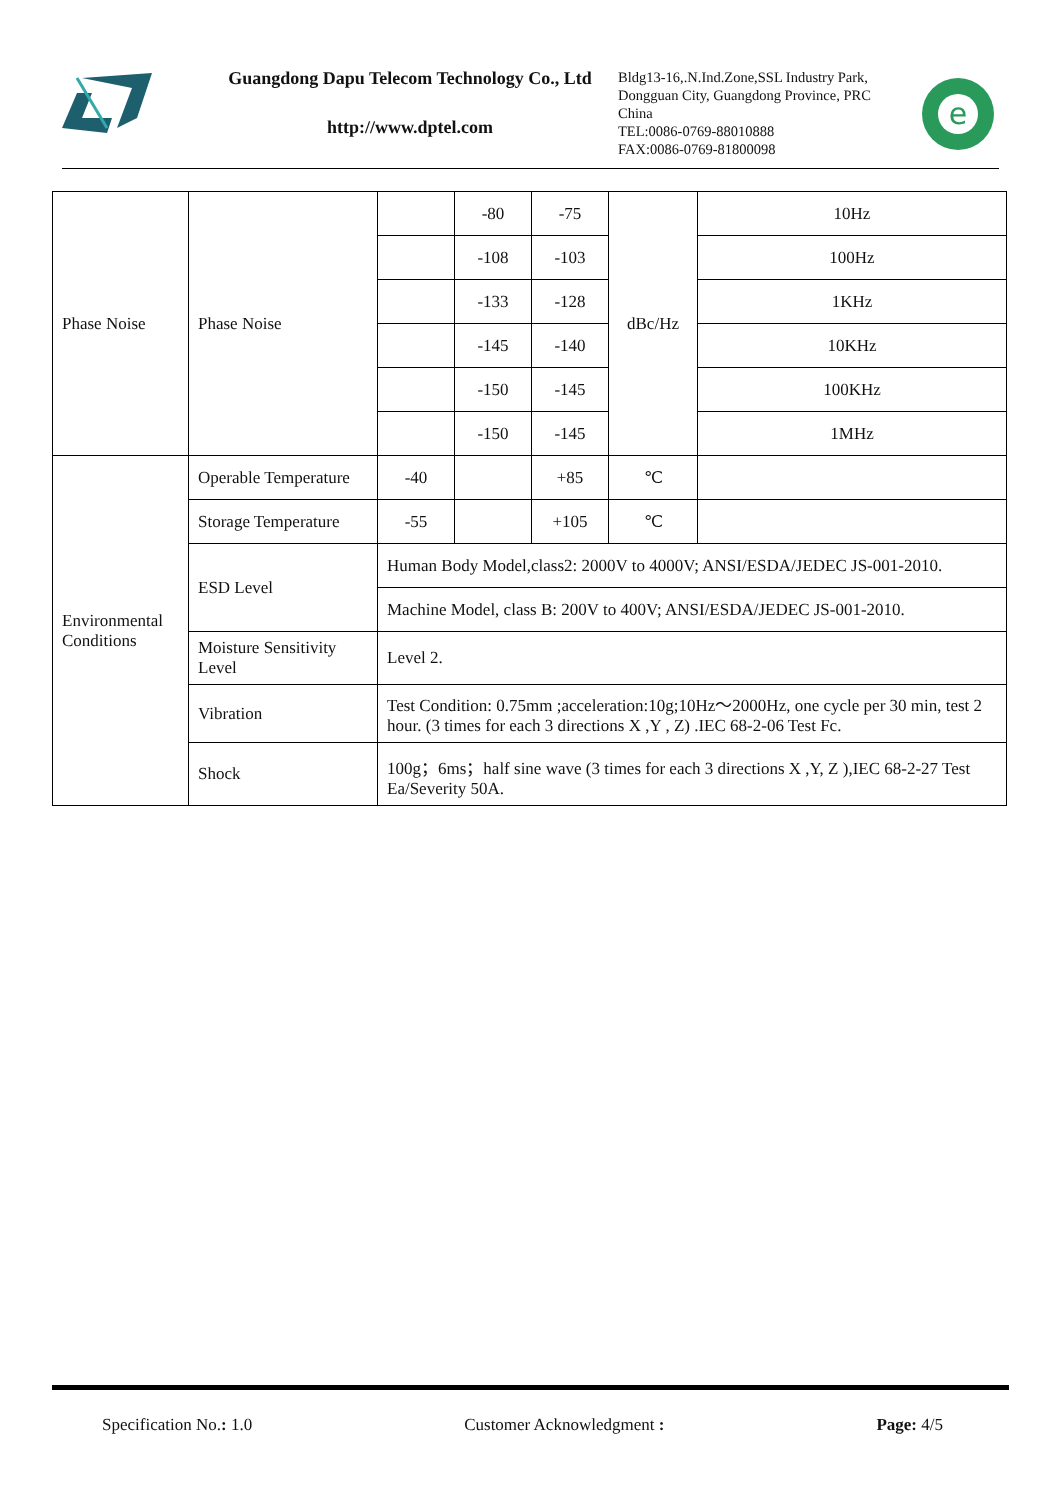Guangdong Dapu Telecom Technology Co., Ltd
http://www.dptel.com
Bldg13-16,.N.Ind.Zone,SSL Industry Park, Dongguan City, Guangdong Province, PRC China
TEL:0086-0769-88010888
FAX:0086-0769-81800098
e
| Phase Noise | Phase Noise | | -80 | -75 | dBc/Hz | 10Hz |
| | | | -108 | -103 | | 100Hz |
| | | | -133 | -128 | | 1KHz |
| | | | -145 | -140 | | 10KHz |
| | | | -150 | -145 | | 100KHz |
| | | | -150 | -145 | | 1MHz |
| Environmental Conditions | Operable Temperature | -40 | | +85 | ℃ | |
| | Storage Temperature | -55 | | +105 | ℃ | |
| | ESD Level | Human Body Model,class2: 2000V to 4000V; ANSI/ESDA/JEDEC JS-001-2010. | | | | |
| | | Machine Model, class B: 200V to 400V; ANSI/ESDA/JEDEC JS-001-2010. | | | | |
| | Moisture Sensitivity Level | Level 2. | | | | |
| | Vibration | Test Condition: 0.75mm ;acceleration:10g;10Hz～2000Hz, one cycle per 30 min, test 2 hour. (3 times for each 3 directions X ,Y , Z) .IEC 68-2-06 Test Fc. | | | | |
| | Shock | 100g；6ms；half sine wave (3 times for each 3 directions X ,Y, Z ),IEC 68-2-27 Test Ea/Severity 50A. | | | | |
Specification No.: 1.0 Customer Acknowledgment : Page: 4/5